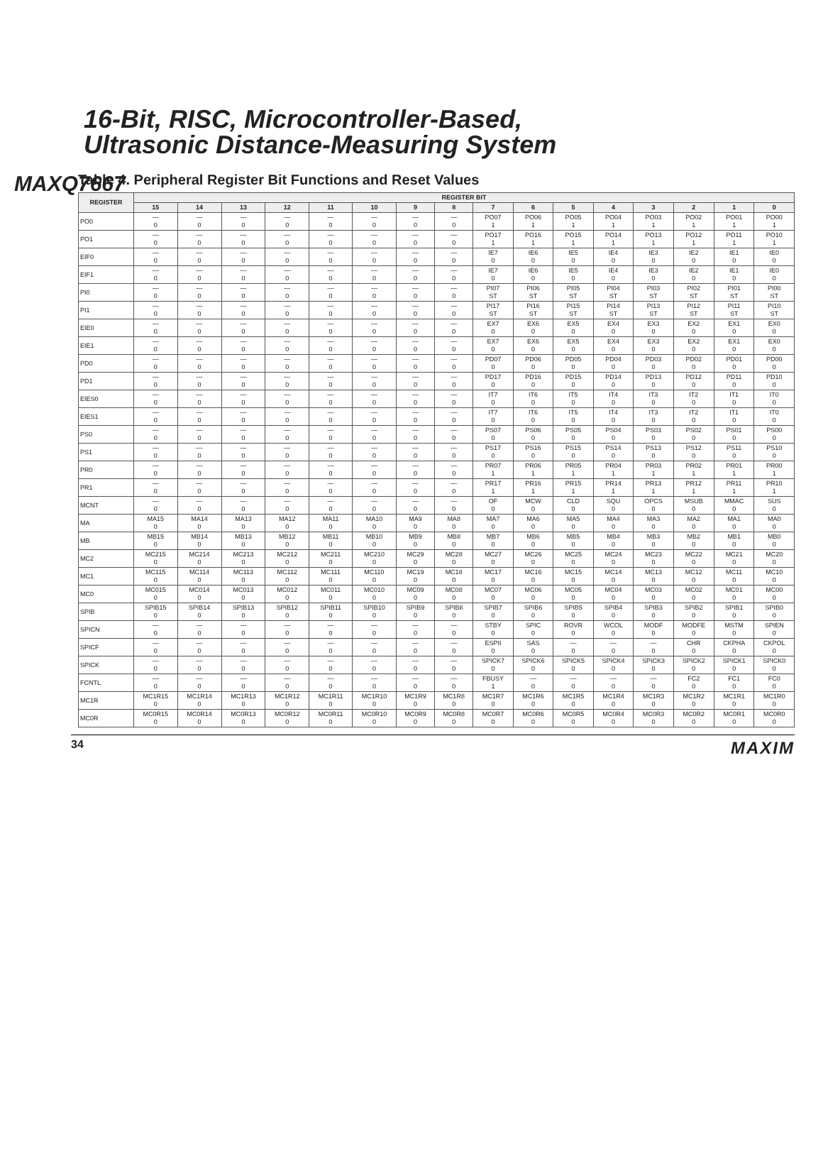16-Bit, RISC, Microcontroller-Based,
Ultrasonic Distance-Measuring System
MAXQ7667
Table 4. Peripheral Register Bit Functions and Reset Values
| REGISTER | REGISTER BIT | | | | | | | | | | | | | | | |
| --- | --- | --- | --- | --- | --- | --- | --- | --- | --- | --- | --- | --- | --- | --- | --- | --- |
| | 15 | 14 | 13 | 12 | 11 | 10 | 9 | 8 | 7 | 6 | 5 | 4 | 3 | 2 | 1 | 0 |
| PO0 | — 0 | — 0 | — 0 | — 0 | — 0 | — 0 | — 0 | — 0 | PO07 1 | PO06 1 | PO05 1 | PO04 1 | PO03 1 | PO02 1 | PO01 1 | PO00 1 |
| PO1 | — 0 | — 0 | — 0 | — 0 | — 0 | — 0 | — 0 | — 0 | PO17 1 | PO16 1 | PO15 1 | PO14 1 | PO13 1 | PO12 1 | PO11 1 | PO10 1 |
| EIF0 | — 0 | — 0 | — 0 | — 0 | — 0 | — 0 | — 0 | — 0 | IE7 0 | IE6 0 | IE5 0 | IE4 0 | IE3 0 | IE2 0 | IE1 0 | IE0 0 |
| EIF1 | — 0 | — 0 | — 0 | — 0 | — 0 | — 0 | — 0 | — 0 | IE7 0 | IE6 0 | IE5 0 | IE4 0 | IE3 0 | IE2 0 | IE1 0 | IE0 0 |
| PI0 | — 0 | — 0 | — 0 | — 0 | — 0 | — 0 | — 0 | — 0 | PI07 ST | PI06 ST | PI05 ST | PI04 ST | PI03 ST | PI02 ST | PI01 ST | PI00 ST |
| PI1 | — 0 | — 0 | — 0 | — 0 | — 0 | — 0 | — 0 | — 0 | PI17 ST | PI16 ST | PI15 ST | PI14 ST | PI13 ST | PI12 ST | PI11 ST | PI10 ST |
| EIE0 | — 0 | — 0 | — 0 | — 0 | — 0 | — 0 | — 0 | — 0 | EX7 0 | EX6 0 | EX5 0 | EX4 0 | EX3 0 | EX2 0 | EX1 0 | EX0 0 |
| EIE1 | — 0 | — 0 | — 0 | — 0 | — 0 | — 0 | — 0 | — 0 | EX7 0 | EX6 0 | EX5 0 | EX4 0 | EX3 0 | EX2 0 | EX1 0 | EX0 0 |
| PD0 | — 0 | — 0 | — 0 | — 0 | — 0 | — 0 | — 0 | — 0 | PD07 0 | PD06 0 | PD05 0 | PD04 0 | PD03 0 | PD02 0 | PD01 0 | PD00 0 |
| PD1 | — 0 | — 0 | — 0 | — 0 | — 0 | — 0 | — 0 | — 0 | PD17 0 | PD16 0 | PD15 0 | PD14 0 | PD13 0 | PD12 0 | PD11 0 | PD10 0 |
| EIES0 | — 0 | — 0 | — 0 | — 0 | — 0 | — 0 | — 0 | — 0 | IT7 0 | IT6 0 | IT5 0 | IT4 0 | IT3 0 | IT2 0 | IT1 0 | IT0 0 |
| EIES1 | — 0 | — 0 | — 0 | — 0 | — 0 | — 0 | — 0 | — 0 | IT7 0 | IT6 0 | IT5 0 | IT4 0 | IT3 0 | IT2 0 | IT1 0 | IT0 0 |
| PS0 | — 0 | — 0 | — 0 | — 0 | — 0 | — 0 | — 0 | — 0 | PS07 0 | PS06 0 | PS05 0 | PS04 0 | PS03 0 | PS02 0 | PS01 0 | PS00 0 |
| PS1 | — 0 | — 0 | — 0 | — 0 | — 0 | — 0 | — 0 | — 0 | PS17 0 | PS16 0 | PS15 0 | PS14 0 | PS13 0 | PS12 0 | PS11 0 | PS10 0 |
| PR0 | — 0 | — 0 | — 0 | — 0 | — 0 | — 0 | — 0 | — 0 | PR07 1 | PR06 1 | PR05 1 | PR04 1 | PR03 1 | PR02 1 | PR01 1 | PR00 1 |
| PR1 | — 0 | — 0 | — 0 | — 0 | — 0 | — 0 | — 0 | — 0 | PR17 1 | PR16 1 | PR15 1 | PR14 1 | PR13 1 | PR12 1 | PR11 1 | PR10 1 |
| MCNT | — 0 | — 0 | — 0 | — 0 | — 0 | — 0 | — 0 | — 0 | OF 0 | MCW 0 | CLD 0 | SQU 0 | OPCS 0 | MSUB 0 | MMAC 0 | SUS 0 |
| MA | MA15 0 | MA14 0 | MA13 0 | MA12 0 | MA11 0 | MA10 0 | MA9 0 | MA8 0 | MA7 0 | MA6 0 | MA5 0 | MA4 0 | MA3 0 | MA2 0 | MA1 0 | MA0 0 |
| MB | MB15 0 | MB14 0 | MB13 0 | MB12 0 | MB11 0 | MB10 0 | MB9 0 | MB8 0 | MB7 0 | MB6 0 | MB5 0 | MB4 0 | MB3 0 | MB2 0 | MB1 0 | MB0 0 |
| MC2 | MC215 0 | MC214 0 | MC213 0 | MC212 0 | MC211 0 | MC210 0 | MC29 0 | MC28 0 | MC27 0 | MC26 0 | MC25 0 | MC24 0 | MC23 0 | MC22 0 | MC21 0 | MC20 0 |
| MC1 | MC115 0 | MC114 0 | MC113 0 | MC112 0 | MC111 0 | MC110 0 | MC19 0 | MC18 0 | MC17 0 | MC16 0 | MC15 0 | MC14 0 | MC13 0 | MC12 0 | MC11 0 | MC10 0 |
| MC0 | MC015 0 | MC014 0 | MC013 0 | MC012 0 | MC011 0 | MC010 0 | MC09 0 | MC08 0 | MC07 0 | MC06 0 | MC05 0 | MC04 0 | MC03 0 | MC02 0 | MC01 0 | MC00 0 |
| SPIB | SPIB15 0 | SPIB14 0 | SPIB13 0 | SPIB12 0 | SPIB11 0 | SPIB10 0 | SPIB9 0 | SPIB8 0 | SPIB7 0 | SPIB6 0 | SPIB5 0 | SPIB4 0 | SPIB3 0 | SPIB2 0 | SPIB1 0 | SPIB0 0 |
| SPICN | — 0 | — 0 | — 0 | — 0 | — 0 | — 0 | — 0 | — 0 | STBY 0 | SPIC 0 | ROVR 0 | WCOL 0 | MODF 0 | MODFE 0 | MSTM 0 | SPIEN 0 |
| SPICF | — 0 | — 0 | — 0 | — 0 | — 0 | — 0 | — 0 | — 0 | ESPII 0 | SAS 0 | — 0 | — 0 | — 0 | CHR 0 | CKPHA 0 | CKPOL 0 |
| SPICK | — 0 | — 0 | — 0 | — 0 | — 0 | — 0 | — 0 | — 0 | SPICK7 0 | SPICK6 0 | SPICK5 0 | SPICK4 0 | SPICK3 0 | SPICK2 0 | SPICK1 0 | SPICK0 0 |
| FCNTL | — 0 | — 0 | — 0 | — 0 | — 0 | — 0 | — 0 | — 0 | FBUSY 1 | — 0 | — 0 | — 0 | — 0 | FC2 0 | FC1 0 | FC0 0 |
| MC1R | MC1R15 0 | MC1R14 0 | MC1R13 0 | MC1R12 0 | MC1R11 0 | MC1R10 0 | MC1R9 0 | MC1R8 0 | MC1R7 0 | MC1R6 0 | MC1R5 0 | MC1R4 0 | MC1R3 0 | MC1R2 0 | MC1R1 0 | MC1R0 0 |
| MC0R | MC0R15 0 | MC0R14 0 | MC0R13 0 | MC0R12 0 | MC0R11 0 | MC0R10 0 | MC0R9 0 | MC0R8 0 | MC0R7 0 | MC0R6 0 | MC0R5 0 | MC0R4 0 | MC0R3 0 | MC0R2 0 | MC0R1 0 | MC0R0 0 |
34 MAXIM